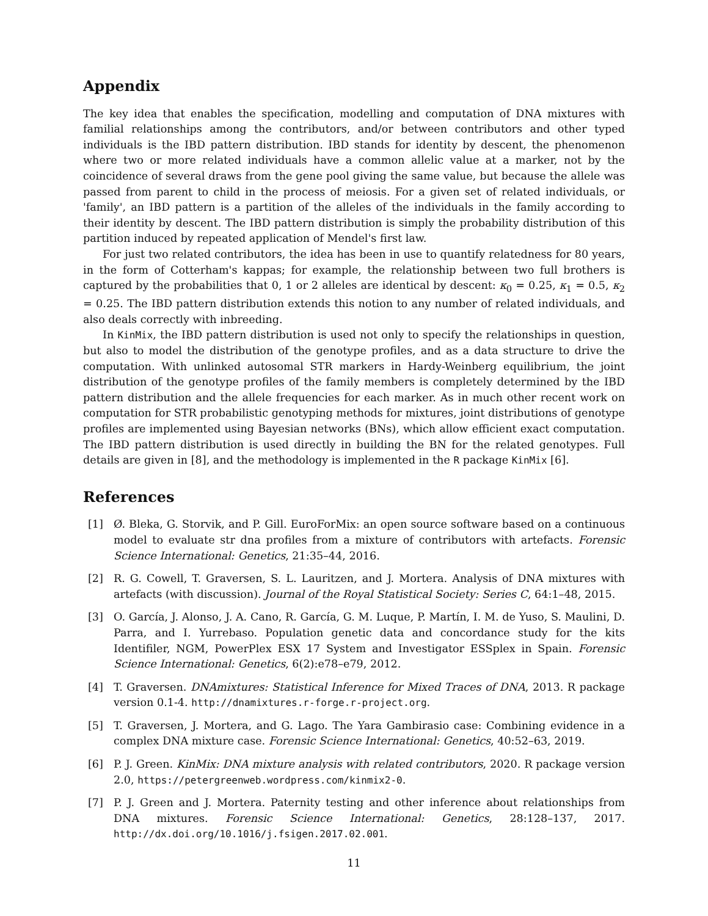Appendix
The key idea that enables the specification, modelling and computation of DNA mixtures with familial relationships among the contributors, and/or between contributors and other typed individuals is the IBD pattern distribution. IBD stands for identity by descent, the phenomenon where two or more related individuals have a common allelic value at a marker, not by the coincidence of several draws from the gene pool giving the same value, but because the allele was passed from parent to child in the process of meiosis. For a given set of related individuals, or 'family', an IBD pattern is a partition of the alleles of the individuals in the family according to their identity by descent. The IBD pattern distribution is simply the probability distribution of this partition induced by repeated application of Mendel's first law.
For just two related contributors, the idea has been in use to quantify relatedness for 80 years, in the form of Cotterham's kappas; for example, the relationship between two full brothers is captured by the probabilities that 0, 1 or 2 alleles are identical by descent: κ<sub>0</sub> = 0.25, κ<sub>1</sub> = 0.5, κ<sub>2</sub> = 0.25. The IBD pattern distribution extends this notion to any number of related individuals, and also deals correctly with inbreeding.
In KinMix, the IBD pattern distribution is used not only to specify the relationships in question, but also to model the distribution of the genotype profiles, and as a data structure to drive the computation. With unlinked autosomal STR markers in Hardy-Weinberg equilibrium, the joint distribution of the genotype profiles of the family members is completely determined by the IBD pattern distribution and the allele frequencies for each marker. As in much other recent work on computation for STR probabilistic genotyping methods for mixtures, joint distributions of genotype profiles are implemented using Bayesian networks (BNs), which allow efficient exact computation. The IBD pattern distribution is used directly in building the BN for the related genotypes. Full details are given in [8], and the methodology is implemented in the R package KinMix [6].
References
[1] Ø. Bleka, G. Storvik, and P. Gill. EuroForMix: an open source software based on a continuous model to evaluate str dna profiles from a mixture of contributors with artefacts. Forensic Science International: Genetics, 21:35–44, 2016.
[2] R. G. Cowell, T. Graversen, S. L. Lauritzen, and J. Mortera. Analysis of DNA mixtures with artefacts (with discussion). Journal of the Royal Statistical Society: Series C, 64:1–48, 2015.
[3] O. García, J. Alonso, J. A. Cano, R. García, G. M. Luque, P. Martín, I. M. de Yuso, S. Maulini, D. Parra, and I. Yurrebaso. Population genetic data and concordance study for the kits Identifiler, NGM, PowerPlex ESX 17 System and Investigator ESSplex in Spain. Forensic Science International: Genetics, 6(2):e78–e79, 2012.
[4] T. Graversen. DNAmixtures: Statistical Inference for Mixed Traces of DNA, 2013. R package version 0.1-4. http://dnamixtures.r-forge.r-project.org.
[5] T. Graversen, J. Mortera, and G. Lago. The Yara Gambirasio case: Combining evidence in a complex DNA mixture case. Forensic Science International: Genetics, 40:52–63, 2019.
[6] P. J. Green. KinMix: DNA mixture analysis with related contributors, 2020. R package version 2.0, https://petergreenweb.wordpress.com/kinmix2-0.
[7] P. J. Green and J. Mortera. Paternity testing and other inference about relationships from DNA mixtures. Forensic Science International: Genetics, 28:128–137, 2017. http://dx.doi.org/10.1016/j.fsigen.2017.02.001.
11